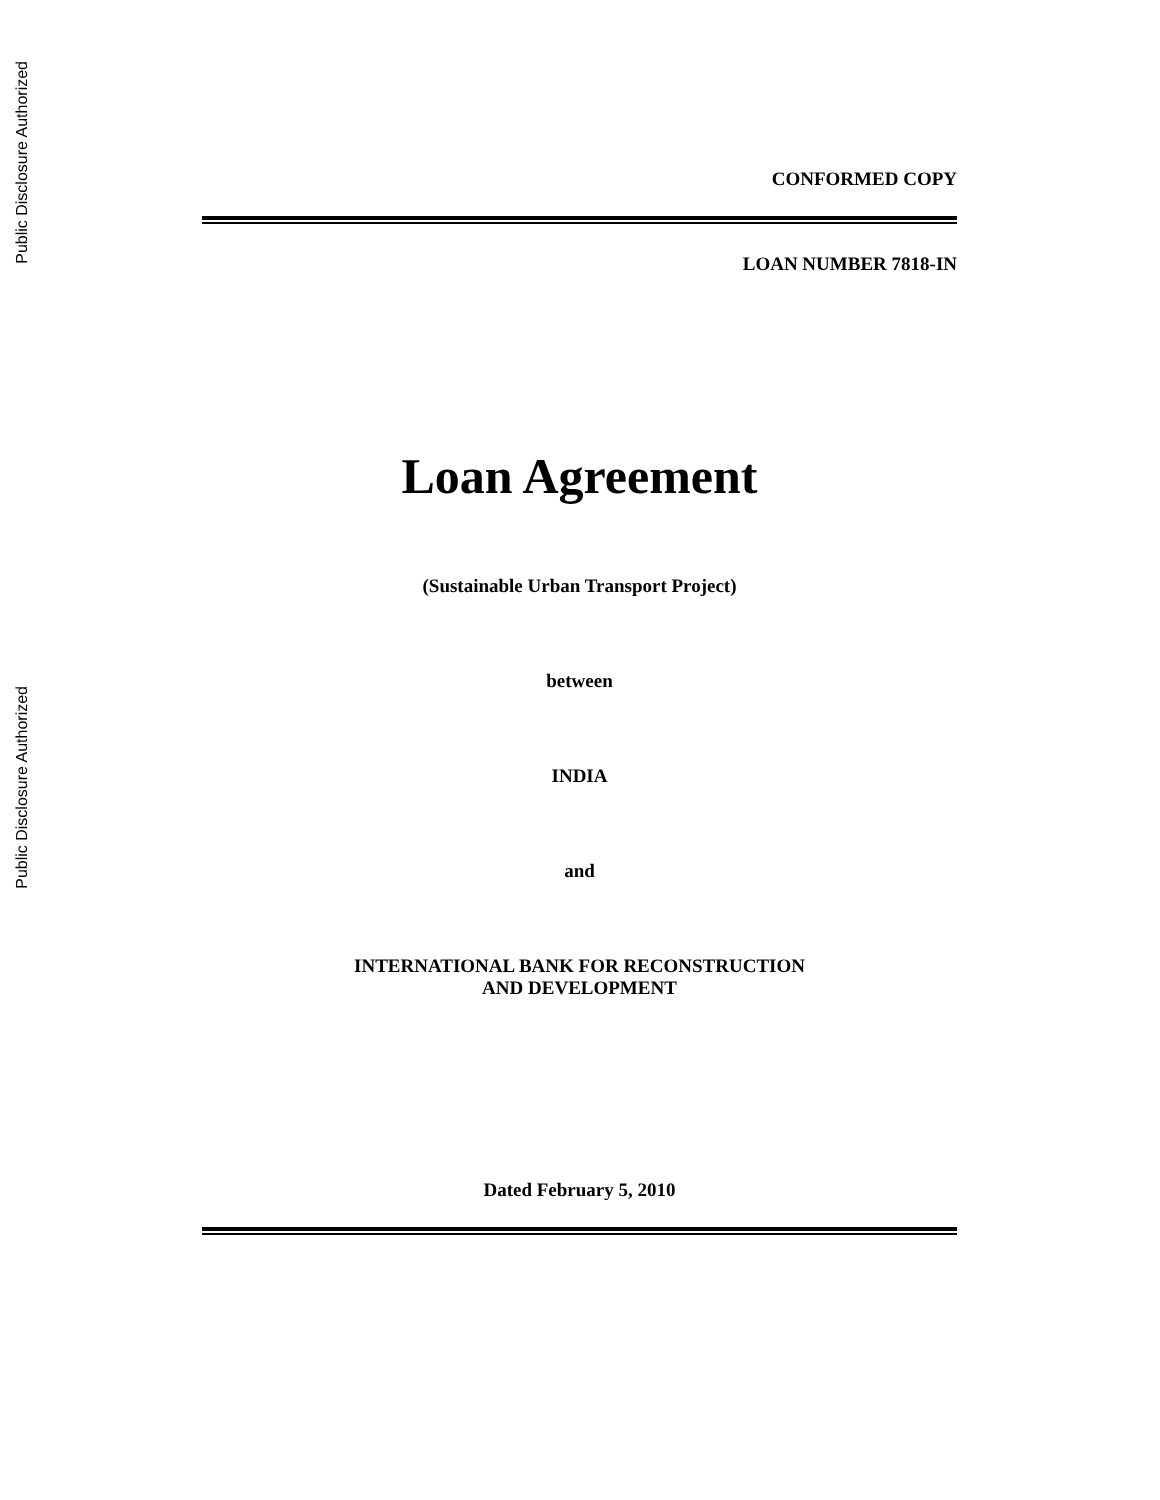Public Disclosure Authorized
Public Disclosure Authorized
CONFORMED COPY
LOAN NUMBER 7818-IN
Loan Agreement
(Sustainable Urban Transport Project)
between
INDIA
and
INTERNATIONAL BANK FOR RECONSTRUCTION
AND DEVELOPMENT
Dated February 5, 2010